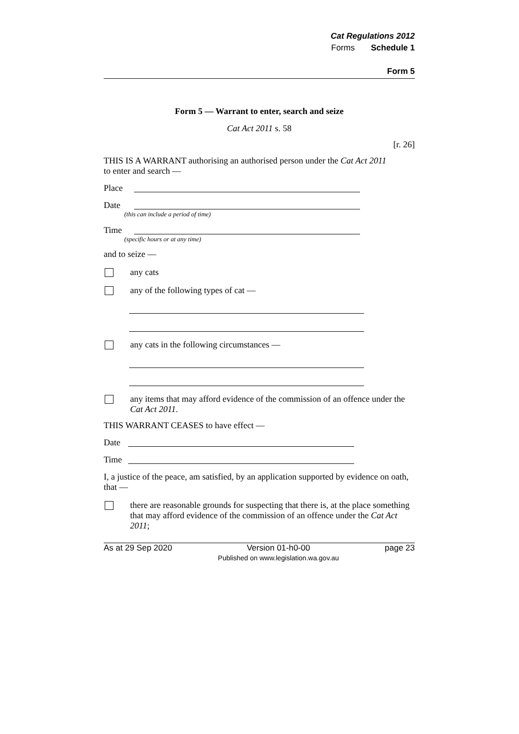Cat Regulations 2012
Forms Schedule 1
Form 5
Form 5 — Warrant to enter, search and seize
Cat Act 2011 s. 58
[r. 26]
THIS IS A WARRANT authorising an authorised person under the Cat Act 2011 to enter and search —
Place
Date
(this can include a period of time)
Time
(specific hours or at any time)
and to seize —
any cats
any of the following types of cat —
any cats in the following circumstances —
any items that may afford evidence of the commission of an offence under the Cat Act 2011.
THIS WARRANT CEASES to have effect —
Date
Time
I, a justice of the peace, am satisfied, by an application supported by evidence on oath, that —
there are reasonable grounds for suspecting that there is, at the place something that may afford evidence of the commission of an offence under the Cat Act 2011;
As at 29 Sep 2020 Version 01-h0-00
Published on www.legislation.wa.gov.au page 23